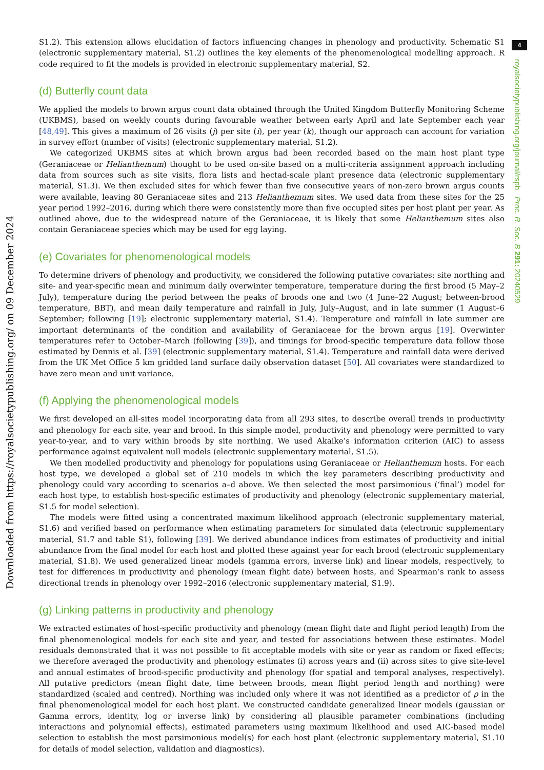4
royalsocietypublishing.org/journal/rspb Proc. R. Soc. B 291: 20240529
Downloaded from https://royalsocietypublishing.org/ on 09 December 2024
S1.2). This extension allows elucidation of factors influencing changes in phenology and productivity. Schematic S1 (electronic supplementary material, S1.2) outlines the key elements of the phenomenological modelling approach. R code required to fit the models is provided in electronic supplementary material, S2.
(d) Butterfly count data
We applied the models to brown argus count data obtained through the United Kingdom Butterfly Monitoring Scheme (UKBMS), based on weekly counts during favourable weather between early April and late September each year [48,49]. This gives a maximum of 26 visits (j) per site (i), per year (k), though our approach can account for variation in survey effort (number of visits) (electronic supplementary material, S1.2).
We categorized UKBMS sites at which brown argus had been recorded based on the main host plant type (Geraniaceae or Helianthemum) thought to be used on-site based on a multi-criteria assignment approach including data from sources such as site visits, flora lists and hectad-scale plant presence data (electronic supplementary material, S1.3). We then excluded sites for which fewer than five consecutive years of non-zero brown argus counts were available, leaving 80 Geraniaceae sites and 213 Helianthemum sites. We used data from these sites for the 25 year period 1992–2016, during which there were consistently more than five occupied sites per host plant per year. As outlined above, due to the widespread nature of the Geraniaceae, it is likely that some Helianthemum sites also contain Geraniaceae species which may be used for egg laying.
(e) Covariates for phenomenological models
To determine drivers of phenology and productivity, we considered the following putative covariates: site northing and site- and year-specific mean and minimum daily overwinter temperature, temperature during the first brood (5 May–2 July), temperature during the period between the peaks of broods one and two (4 June–22 August; between-brood temperature, BBT), and mean daily temperature and rainfall in July, July–August, and in late summer (1 August–6 September; following [19]; electronic supplementary material, S1.4). Temperature and rainfall in late summer are important determinants of the condition and availability of Geraniaceae for the brown argus [19]. Overwinter temperatures refer to October–March (following [39]), and timings for brood-specific temperature data follow those estimated by Dennis et al. [39] (electronic supplementary material, S1.4). Temperature and rainfall data were derived from the UK Met Office 5 km gridded land surface daily observation dataset [50]. All covariates were standardized to have zero mean and unit variance.
(f) Applying the phenomenological models
We first developed an all-sites model incorporating data from all 293 sites, to describe overall trends in productivity and phenology for each site, year and brood. In this simple model, productivity and phenology were permitted to vary year-to-year, and to vary within broods by site northing. We used Akaike’s information criterion (AIC) to assess performance against equivalent null models (electronic supplementary material, S1.5).
We then modelled productivity and phenology for populations using Geraniaceae or Helianthemum hosts. For each host type, we developed a global set of 210 models in which the key parameters describing productivity and phenology could vary according to scenarios a–d above. We then selected the most parsimonious (‘final’) model for each host type, to establish host-specific estimates of productivity and phenology (electronic supplementary material, S1.5 for model selection).
The models were fitted using a concentrated maximum likelihood approach (electronic supplementary material, S1.6) and verified based on performance when estimating parameters for simulated data (electronic supplementary material, S1.7 and table S1), following [39]. We derived abundance indices from estimates of productivity and initial abundance from the final model for each host and plotted these against year for each brood (electronic supplementary material, S1.8). We used generalized linear models (gamma errors, inverse link) and linear models, respectively, to test for differences in productivity and phenology (mean flight date) between hosts, and Spearman’s rank to assess directional trends in phenology over 1992–2016 (electronic supplementary material, S1.9).
(g) Linking patterns in productivity and phenology
We extracted estimates of host-specific productivity and phenology (mean flight date and flight period length) from the final phenomenological models for each site and year, and tested for associations between these estimates. Model residuals demonstrated that it was not possible to fit acceptable models with site or year as random or fixed effects; we therefore averaged the productivity and phenology estimates (i) across years and (ii) across sites to give site-level and annual estimates of brood-specific productivity and phenology (for spatial and temporal analyses, respectively). All putative predictors (mean flight date, time between broods, mean flight period length and northing) were standardized (scaled and centred). Northing was included only where it was not identified as a predictor of ρ in the final phenomenological model for each host plant. We constructed candidate generalized linear models (gaussian or Gamma errors, identity, log or inverse link) by considering all plausible parameter combinations (including interactions and polynomial effects), estimated parameters using maximum likelihood and used AIC-based model selection to establish the most parsimonious model(s) for each host plant (electronic supplementary material, S1.10 for details of model selection, validation and diagnostics).